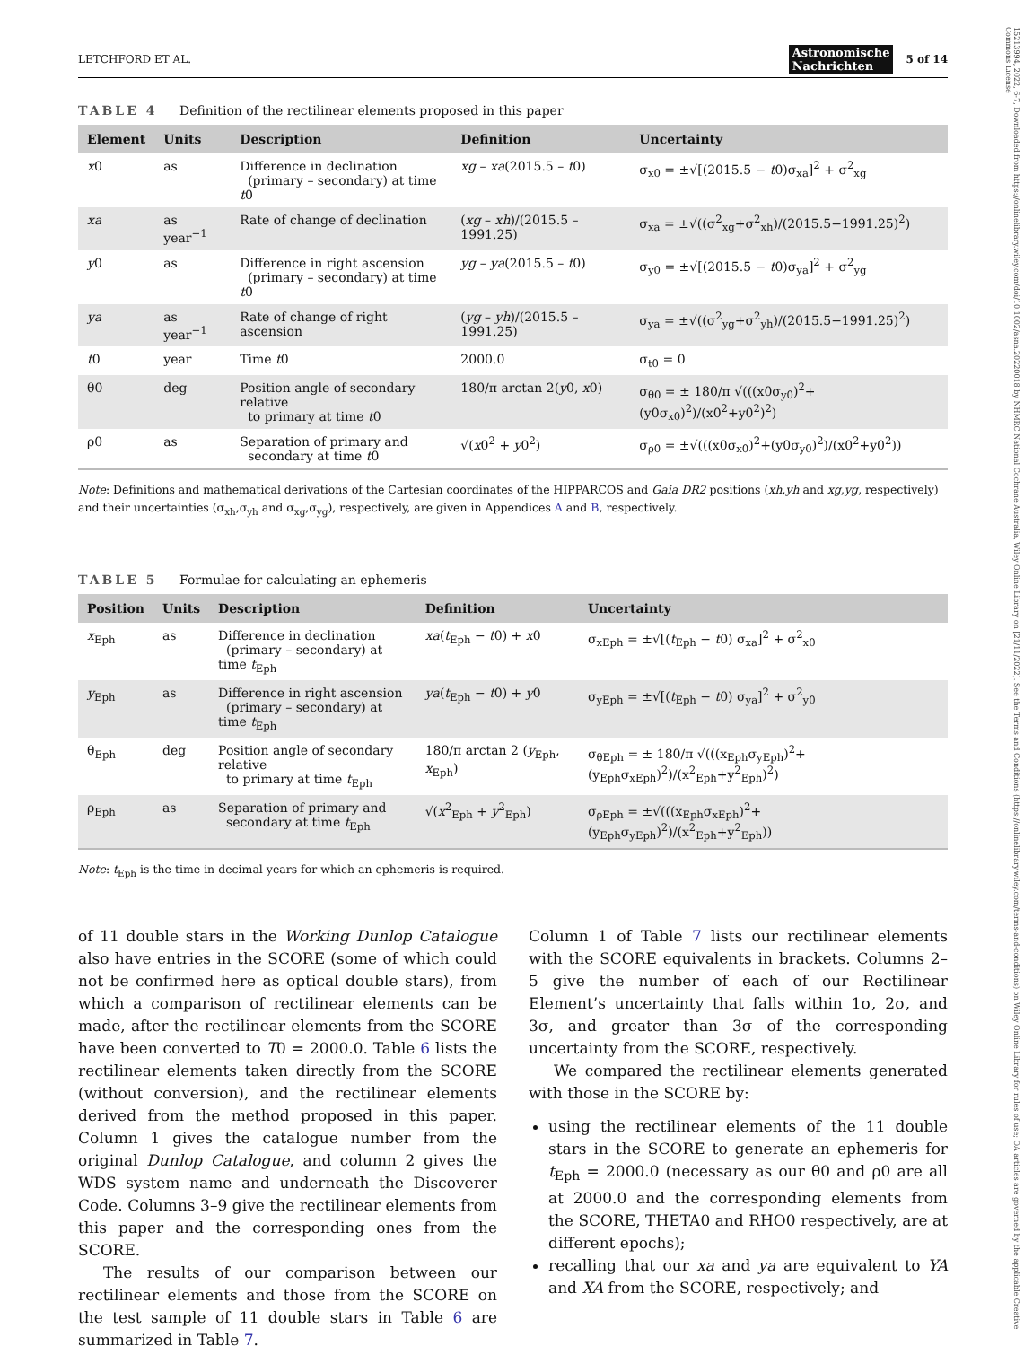15213994, 2022, 6-7, Downloaded from https://onlinelibrary.wiley.com/doi/10.1002/asna.20220018 by NHMRC National Cochrane Australia, Wiley Online Library on [21/11/2022]. See the Terms and Conditions (https://onlinelibrary.wiley.com/terms-and-conditions) on Wiley Online Library for rules of use; OA articles are governed by the applicable Creative Commons License
LETCHFORD ET AL. Astronomische
Nachrichten 5 of 14
TABLE 4 Definition of the rectilinear elements proposed in this paper
| Element | Units | Description | Definition | Uncertainty |
| --- | --- | --- | --- | --- |
| x 0 | as | Difference in declination (primary – secondary) at time t 0 | xg – xa (2015.5 – t 0) | σ<sub>x0</sub> = ±√[(2015.5 − t 0)σ<sub>xa</sub>]<sup>2</sup> + σ<sup>2</sup><sub>xg</sub> |
| xa | as year<sup>−1</sup> | Rate of change of declination | ( xg – xh )/(2015.5 – 1991.25) | σ<sub>xa</sub> = ±√((σ<sup>2</sup><sub>xg</sub>+σ<sup>2</sup><sub>xh</sub>)/(2015.5−1991.25)<sup>2</sup>) |
| y 0 | as | Difference in right ascension (primary – secondary) at time t 0 | yg – ya (2015.5 – t 0) | σ<sub>y0</sub> = ±√[(2015.5 − t 0)σ<sub>ya</sub>]<sup>2</sup> + σ<sup>2</sup><sub>yg</sub> |
| ya | as year<sup>−1</sup> | Rate of change of right ascension | ( yg – yh )/(2015.5 – 1991.25) | σ<sub>ya</sub> = ±√((σ<sup>2</sup><sub>yg</sub>+σ<sup>2</sup><sub>yh</sub>)/(2015.5−1991.25)<sup>2</sup>) |
| t 0 | year | Time t 0 | 2000.0 | σ<sub>t0</sub> = 0 |
| θ0 | deg | Position angle of secondary relative to primary at time t 0 | 180/π arctan 2( y 0, x 0) | σ<sub>θ0</sub> = ± 180/π √(((x0σ<sub>y0</sub>)<sup>2</sup>+(y0σ<sub>x0</sub>)<sup>2</sup>)/(x0<sup>2</sup>+y0<sup>2</sup>)<sup>2</sup>) |
| ρ0 | as | Separation of primary and secondary at time t 0 | √( x 0<sup>2</sup> + y 0<sup>2</sup>) | σ<sub>ρ0</sub> = ±√(((x0σ<sub>x0</sub>)<sup>2</sup>+(y0σ<sub>y0</sub>)<sup>2</sup>)/(x0<sup>2</sup>+y0<sup>2</sup>)) |
Note: Definitions and mathematical derivations of the Cartesian coordinates of the HIPPARCOS and Gaia DR2 positions (xh,yh and xg,yg, respectively) and their uncertainties (σ<sub>xh</sub>,σ<sub>yh</sub> and σ<sub>xg</sub>,σ<sub>yg</sub>), respectively, are given in Appendices A and B, respectively.
TABLE 5 Formulae for calculating an ephemeris
| Position | Units | Description | Definition | Uncertainty |
| --- | --- | --- | --- | --- |
| x<sub>Eph</sub> | as | Difference in declination (primary – secondary) at time t<sub>Eph</sub> | xa ( t<sub>Eph</sub> − t 0) + x 0 | σ<sub>xEph</sub> = ±√[( t<sub>Eph</sub> − t 0) σ<sub>xa</sub>]<sup>2</sup> + σ<sup>2</sup><sub>x0</sub> |
| y<sub>Eph</sub> | as | Difference in right ascension (primary – secondary) at time t<sub>Eph</sub> | ya ( t<sub>Eph</sub> − t 0) + y 0 | σ<sub>yEph</sub> = ±√[( t<sub>Eph</sub> − t 0) σ<sub>ya</sub>]<sup>2</sup> + σ<sup>2</sup><sub>y0</sub> |
| θ<sub>Eph</sub> | deg | Position angle of secondary relative to primary at time t<sub>Eph</sub> | 180/π arctan 2 ( y<sub>Eph</sub>, x<sub>Eph</sub>) | σ<sub>θEph</sub> = ± 180/π √(((x<sub>Eph</sub>σ<sub>yEph</sub>)<sup>2</sup>+(y<sub>Eph</sub>σ<sub>xEph</sub>)<sup>2</sup>)/(x<sup>2</sup><sub>Eph</sub>+y<sup>2</sup><sub>Eph</sub>)<sup>2</sup>) |
| ρ<sub>Eph</sub> | as | Separation of primary and secondary at time t<sub>Eph</sub> | √( x<sup>2</sup><sub>Eph</sub> + y<sup>2</sup><sub>Eph</sub>) | σ<sub>ρEph</sub> = ±√(((x<sub>Eph</sub>σ<sub>xEph</sub>)<sup>2</sup>+(y<sub>Eph</sub>σ<sub>yEph</sub>)<sup>2</sup>)/(x<sup>2</sup><sub>Eph</sub>+y<sup>2</sup><sub>Eph</sub>)) |
Note: t<sub>Eph</sub> is the time in decimal years for which an ephemeris is required.
of 11 double stars in the Working Dunlop Catalogue also have entries in the SCORE (some of which could not be confirmed here as optical double stars), from which a comparison of rectilinear elements can be made, after the rectilinear elements from the SCORE have been converted to T0 = 2000.0. Table 6 lists the rectilinear elements taken directly from the SCORE (without conversion), and the rectilinear elements derived from the method proposed in this paper. Column 1 gives the catalogue number from the original Dunlop Catalogue, and column 2 gives the WDS system name and underneath the Discoverer Code. Columns 3–9 give the rectilinear elements from this paper and the corresponding ones from the SCORE.
The results of our comparison between our rectilinear elements and those from the SCORE on the test sample of 11 double stars in Table 6 are summarized in Table 7.
Column 1 of Table 7 lists our rectilinear elements with the SCORE equivalents in brackets. Columns 2–5 give the number of each of our Rectilinear Element’s uncertainty that falls within 1σ, 2σ, and 3σ, and greater than 3σ of the corresponding uncertainty from the SCORE, respectively.
We compared the rectilinear elements generated with those in the SCORE by:
using the rectilinear elements of the 11 double stars in the SCORE to generate an ephemeris for t<sub>Eph</sub> = 2000.0 (necessary as our θ0 and ρ0 are all at 2000.0 and the corresponding elements from the SCORE, THETA0 and RHO0 respectively, are at different epochs);
recalling that our xa and ya are equivalent to YA and XA from the SCORE, respectively; and